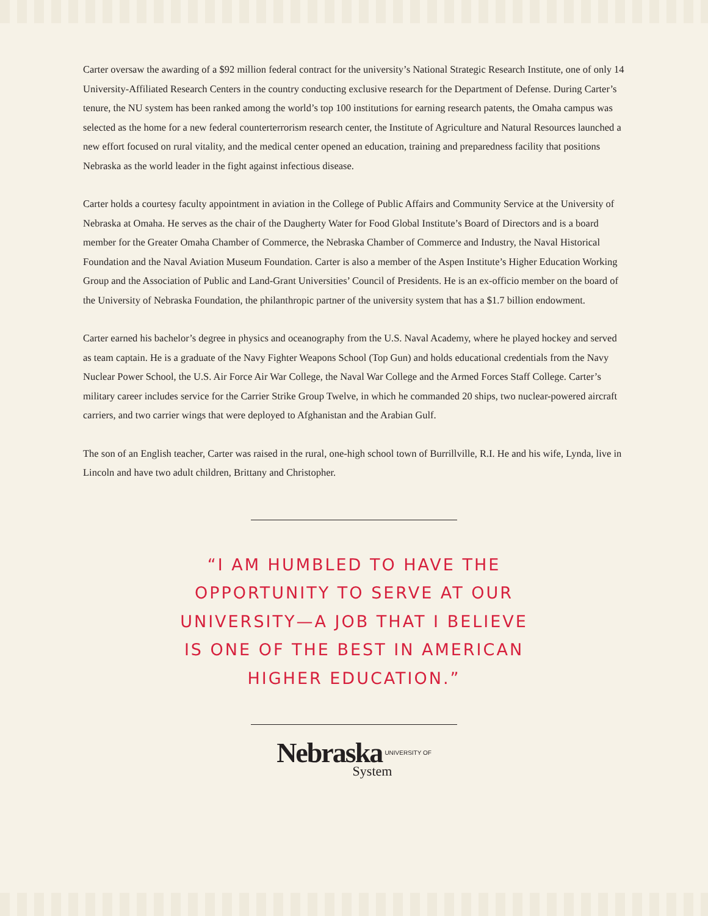Carter oversaw the awarding of a $92 million federal contract for the university’s National Strategic Research Institute, one of only 14 University-Affiliated Research Centers in the country conducting exclusive research for the Department of Defense. During Carter’s tenure, the NU system has been ranked among the world’s top 100 institutions for earning research patents, the Omaha campus was selected as the home for a new federal counterterrorism research center, the Institute of Agriculture and Natural Resources launched a new effort focused on rural vitality, and the medical center opened an education, training and preparedness facility that positions Nebraska as the world leader in the fight against infectious disease.
Carter holds a courtesy faculty appointment in aviation in the College of Public Affairs and Community Service at the University of Nebraska at Omaha. He serves as the chair of the Daugherty Water for Food Global Institute’s Board of Directors and is a board member for the Greater Omaha Chamber of Commerce, the Nebraska Chamber of Commerce and Industry, the Naval Historical Foundation and the Naval Aviation Museum Foundation. Carter is also a member of the Aspen Institute’s Higher Education Working Group and the Association of Public and Land-Grant Universities’ Council of Presidents. He is an ex-officio member on the board of the University of Nebraska Foundation, the philanthropic partner of the university system that has a $1.7 billion endowment.
Carter earned his bachelor’s degree in physics and oceanography from the U.S. Naval Academy, where he played hockey and served as team captain. He is a graduate of the Navy Fighter Weapons School (Top Gun) and holds educational credentials from the Navy Nuclear Power School, the U.S. Air Force Air War College, the Naval War College and the Armed Forces Staff College. Carter’s military career includes service for the Carrier Strike Group Twelve, in which he commanded 20 ships, two nuclear-powered aircraft carriers, and two carrier wings that were deployed to Afghanistan and the Arabian Gulf.
The son of an English teacher, Carter was raised in the rural, one-high school town of Burrillville, R.I. He and his wife, Lynda, live in Lincoln and have two adult children, Brittany and Christopher.
“I AM HUMBLED TO HAVE THE
OPPORTUNITY TO SERVE AT OUR
UNIVERSITY—A JOB THAT I BELIEVE
IS ONE OF THE BEST IN AMERICAN
HIGHER EDUCATION.”
Nebraska UNIVERSITY OF
System